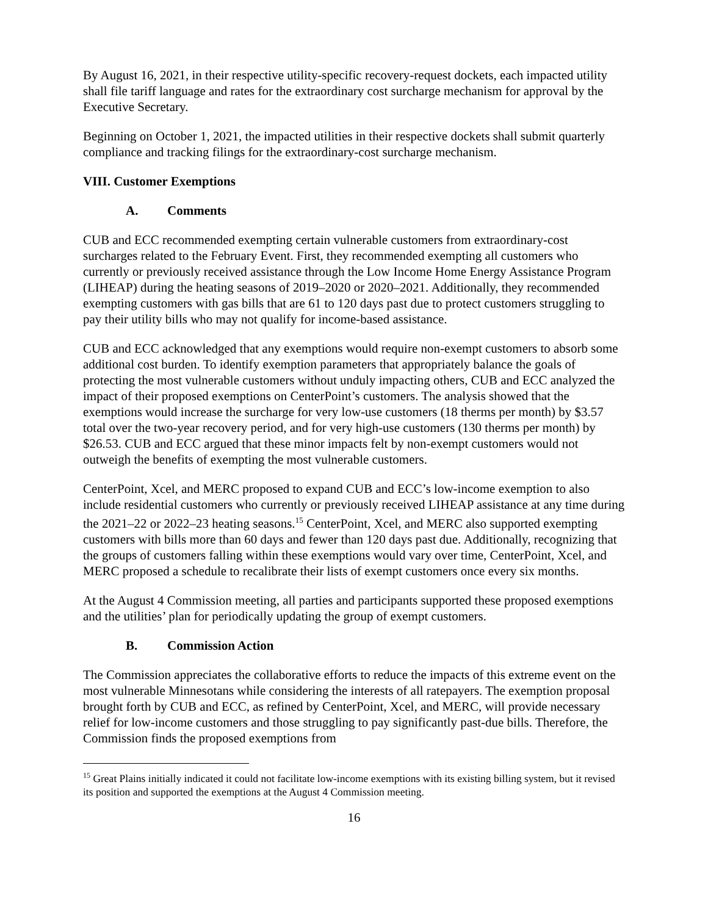By August 16, 2021, in their respective utility-specific recovery-request dockets, each impacted utility shall file tariff language and rates for the extraordinary cost surcharge mechanism for approval by the Executive Secretary.
Beginning on October 1, 2021, the impacted utilities in their respective dockets shall submit quarterly compliance and tracking filings for the extraordinary-cost surcharge mechanism.
VIII. Customer Exemptions
A. Comments
CUB and ECC recommended exempting certain vulnerable customers from extraordinary-cost surcharges related to the February Event. First, they recommended exempting all customers who currently or previously received assistance through the Low Income Home Energy Assistance Program (LIHEAP) during the heating seasons of 2019–2020 or 2020–2021. Additionally, they recommended exempting customers with gas bills that are 61 to 120 days past due to protect customers struggling to pay their utility bills who may not qualify for income-based assistance.
CUB and ECC acknowledged that any exemptions would require non-exempt customers to absorb some additional cost burden. To identify exemption parameters that appropriately balance the goals of protecting the most vulnerable customers without unduly impacting others, CUB and ECC analyzed the impact of their proposed exemptions on CenterPoint’s customers. The analysis showed that the exemptions would increase the surcharge for very low-use customers (18 therms per month) by $3.57 total over the two-year recovery period, and for very high-use customers (130 therms per month) by $26.53. CUB and ECC argued that these minor impacts felt by non-exempt customers would not outweigh the benefits of exempting the most vulnerable customers.
CenterPoint, Xcel, and MERC proposed to expand CUB and ECC’s low-income exemption to also include residential customers who currently or previously received LIHEAP assistance at any time during the 2021–22 or 2022–23 heating seasons.<sup>15</sup> CenterPoint, Xcel, and MERC also supported exempting customers with bills more than 60 days and fewer than 120 days past due. Additionally, recognizing that the groups of customers falling within these exemptions would vary over time, CenterPoint, Xcel, and MERC proposed a schedule to recalibrate their lists of exempt customers once every six months.
At the August 4 Commission meeting, all parties and participants supported these proposed exemptions and the utilities’ plan for periodically updating the group of exempt customers.
B. Commission Action
The Commission appreciates the collaborative efforts to reduce the impacts of this extreme event on the most vulnerable Minnesotans while considering the interests of all ratepayers. The exemption proposal brought forth by CUB and ECC, as refined by CenterPoint, Xcel, and MERC, will provide necessary relief for low-income customers and those struggling to pay significantly past-due bills. Therefore, the Commission finds the proposed exemptions from
<sup>15</sup> Great Plains initially indicated it could not facilitate low-income exemptions with its existing billing system, but it revised its position and supported the exemptions at the August 4 Commission meeting.
16